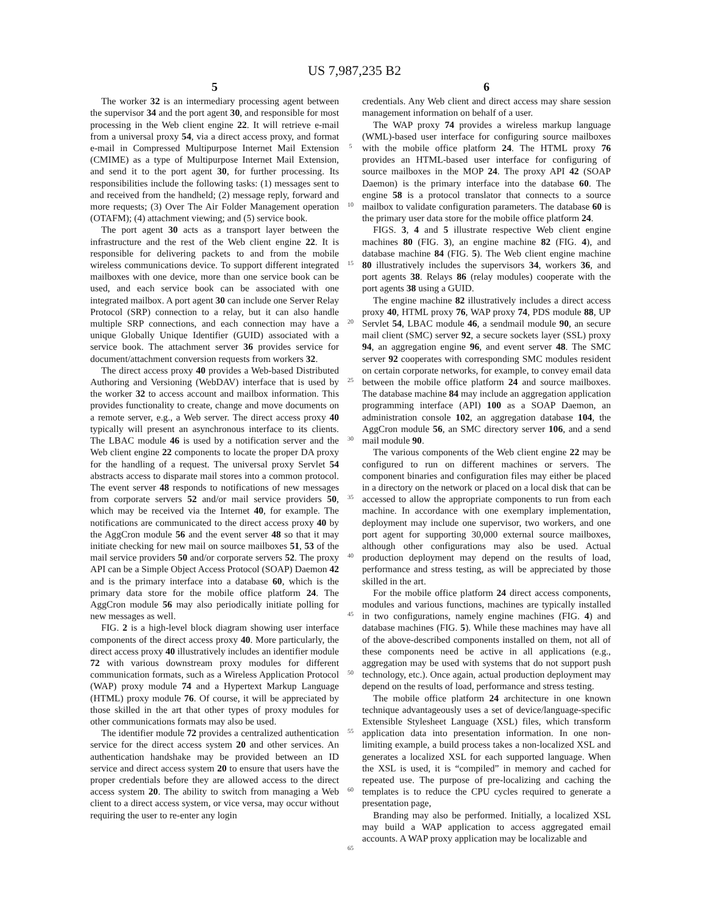US 7,987,235 B2
5
The worker 32 is an intermediary processing agent between the supervisor 34 and the port agent 30, and responsible for most processing in the Web client engine 22. It will retrieve e-mail from a universal proxy 54, via a direct access proxy, and format e-mail in Compressed Multipurpose Internet Mail Extension (CMIME) as a type of Multipurpose Internet Mail Extension, and send it to the port agent 30, for further processing. Its responsibilities include the following tasks: (1) messages sent to and received from the handheld; (2) message reply, forward and more requests; (3) Over The Air Folder Management operation (OTAFM); (4) attachment viewing; and (5) service book.
The port agent 30 acts as a transport layer between the infrastructure and the rest of the Web client engine 22. It is responsible for delivering packets to and from the mobile wireless communications device. To support different integrated mailboxes with one device, more than one service book can be used, and each service book can be associated with one integrated mailbox. A port agent 30 can include one Server Relay Protocol (SRP) connection to a relay, but it can also handle multiple SRP connections, and each connection may have a unique Globally Unique Identifier (GUID) associated with a service book. The attachment server 36 provides service for document/attachment conversion requests from workers 32.
The direct access proxy 40 provides a Web-based Distributed Authoring and Versioning (WebDAV) interface that is used by the worker 32 to access account and mailbox information. This provides functionality to create, change and move documents on a remote server, e.g., a Web server. The direct access proxy 40 typically will present an asynchronous interface to its clients. The LBAC module 46 is used by a notification server and the Web client engine 22 components to locate the proper DA proxy for the handling of a request. The universal proxy Servlet 54 abstracts access to disparate mail stores into a common protocol. The event server 48 responds to notifications of new messages from corporate servers 52 and/or mail service providers 50, which may be received via the Internet 40, for example. The notifications are communicated to the direct access proxy 40 by the AggCron module 56 and the event server 48 so that it may initiate checking for new mail on source mailboxes 51, 53 of the mail service providers 50 and/or corporate servers 52. The proxy API can be a Simple Object Access Protocol (SOAP) Daemon 42 and is the primary interface into a database 60, which is the primary data store for the mobile office platform 24. The AggCron module 56 may also periodically initiate polling for new messages as well.
FIG. 2 is a high-level block diagram showing user interface components of the direct access proxy 40. More particularly, the direct access proxy 40 illustratively includes an identifier module 72 with various downstream proxy modules for different communication formats, such as a Wireless Application Protocol (WAP) proxy module 74 and a Hypertext Markup Language (HTML) proxy module 76. Of course, it will be appreciated by those skilled in the art that other types of proxy modules for other communications formats may also be used.
The identifier module 72 provides a centralized authentication service for the direct access system 20 and other services. An authentication handshake may be provided between an ID service and direct access system 20 to ensure that users have the proper credentials before they are allowed access to the direct access system 20. The ability to switch from managing a Web client to a direct access system, or vice versa, may occur without requiring the user to re-enter any login
5
10
15
20
25
30
35
40
45
50
55
60
65
6
credentials. Any Web client and direct access may share session management information on behalf of a user.
The WAP proxy 74 provides a wireless markup language (WML)-based user interface for configuring source mailboxes with the mobile office platform 24. The HTML proxy 76 provides an HTML-based user interface for configuring of source mailboxes in the MOP 24. The proxy API 42 (SOAP Daemon) is the primary interface into the database 60. The engine 58 is a protocol translator that connects to a source mailbox to validate configuration parameters. The database 60 is the primary user data store for the mobile office platform 24.
FIGS. 3, 4 and 5 illustrate respective Web client engine machines 80 (FIG. 3), an engine machine 82 (FIG. 4), and database machine 84 (FIG. 5). The Web client engine machine 80 illustratively includes the supervisors 34, workers 36, and port agents 38. Relays 86 (relay modules) cooperate with the port agents 38 using a GUID.
The engine machine 82 illustratively includes a direct access proxy 40, HTML proxy 76, WAP proxy 74, PDS module 88, UP Servlet 54, LBAC module 46, a sendmail module 90, an secure mail client (SMC) server 92, a secure sockets layer (SSL) proxy 94, an aggregation engine 96, and event server 48. The SMC server 92 cooperates with corresponding SMC modules resident on certain corporate networks, for example, to convey email data between the mobile office platform 24 and source mailboxes. The database machine 84 may include an aggregation application programming interface (API) 100 as a SOAP Daemon, an administration console 102, an aggregation database 104, the AggCron module 56, an SMC directory server 106, and a send mail module 90.
The various components of the Web client engine 22 may be configured to run on different machines or servers. The component binaries and configuration files may either be placed in a directory on the network or placed on a local disk that can be accessed to allow the appropriate components to run from each machine. In accordance with one exemplary implementation, deployment may include one supervisor, two workers, and one port agent for supporting 30,000 external source mailboxes, although other configurations may also be used. Actual production deployment may depend on the results of load, performance and stress testing, as will be appreciated by those skilled in the art.
For the mobile office platform 24 direct access components, modules and various functions, machines are typically installed in two configurations, namely engine machines (FIG. 4) and database machines (FIG. 5). While these machines may have all of the above-described components installed on them, not all of these components need be active in all applications (e.g., aggregation may be used with systems that do not support push technology, etc.). Once again, actual production deployment may depend on the results of load, performance and stress testing.
The mobile office platform 24 architecture in one known technique advantageously uses a set of device/language-specific Extensible Stylesheet Language (XSL) files, which transform application data into presentation information. In one non-limiting example, a build process takes a non-localized XSL and generates a localized XSL for each supported language. When the XSL is used, it is “compiled” in memory and cached for repeated use. The purpose of pre-localizing and caching the templates is to reduce the CPU cycles required to generate a presentation page,
Branding may also be performed. Initially, a localized XSL may build a WAP application to access aggregated email accounts. A WAP proxy application may be localizable and